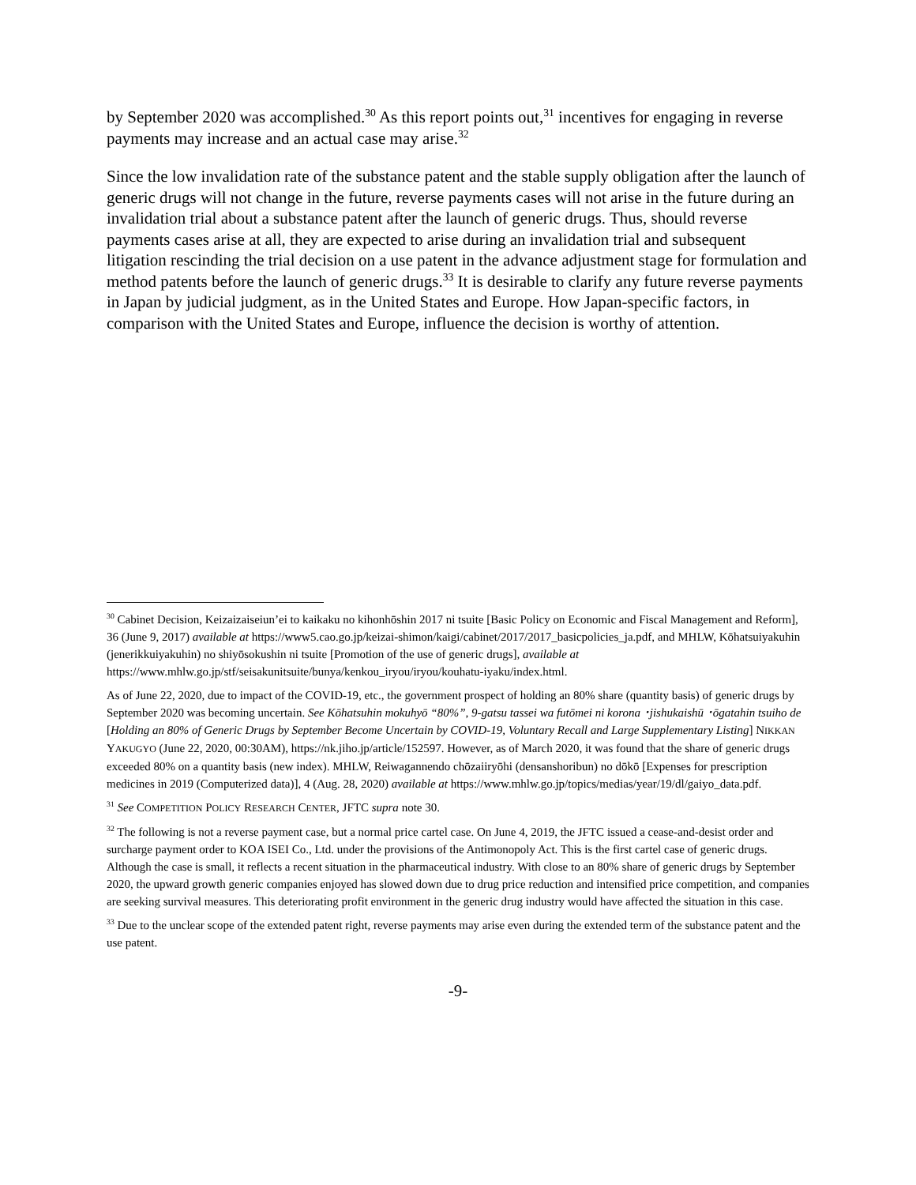by September 2020 was accomplished.<sup>30</sup> As this report points out,<sup>31</sup> incentives for engaging in reverse payments may increase and an actual case may arise.<sup>32</sup>
Since the low invalidation rate of the substance patent and the stable supply obligation after the launch of generic drugs will not change in the future, reverse payments cases will not arise in the future during an invalidation trial about a substance patent after the launch of generic drugs. Thus, should reverse payments cases arise at all, they are expected to arise during an invalidation trial and subsequent litigation rescinding the trial decision on a use patent in the advance adjustment stage for formulation and method patents before the launch of generic drugs.<sup>33</sup> It is desirable to clarify any future reverse payments in Japan by judicial judgment, as in the United States and Europe. How Japan-specific factors, in comparison with the United States and Europe, influence the decision is worthy of attention.
<sup>30</sup> Cabinet Decision, Keizaizaiseiun’ei to kaikaku no kihonhōshin 2017 ni tsuite [Basic Policy on Economic and Fiscal Management and Reform], 36 (June 9, 2017) available at https://www5.cao.go.jp/keizai-shimon/kaigi/cabinet/2017/2017_basicpolicies_ja.pdf, and MHLW, Kōhatsuiyakuhin (jenerikkuiyakuhin) no shiyōsokushin ni tsuite [Promotion of the use of generic drugs], available at https://www.mhlw.go.jp/stf/seisakunitsuite/bunya/kenkou_iryou/iryou/kouhatu-iyaku/index.html.
As of June 22, 2020, due to impact of the COVID-19, etc., the government prospect of holding an 80% share (quantity basis) of generic drugs by September 2020 was becoming uncertain. See Kōhatsuhin mokuhyō “80%”, 9-gatsu tassei wa futōmei ni korona ･jishukaishū ･ōgatahin tsuiho de [Holding an 80% of Generic Drugs by September Become Uncertain by COVID-19, Voluntary Recall and Large Supplementary Listing] NIKKAN YAKUGYO (June 22, 2020, 00:30AM), https://nk.jiho.jp/article/152597. However, as of March 2020, it was found that the share of generic drugs exceeded 80% on a quantity basis (new index). MHLW, Reiwagannendo chōzaiiryōhi (densanshoribun) no dōkō [Expenses for prescription medicines in 2019 (Computerized data)], 4 (Aug. 28, 2020) available at https://www.mhlw.go.jp/topics/medias/year/19/dl/gaiyo_data.pdf.
<sup>31</sup> See COMPETITION POLICY RESEARCH CENTER, JFTC supra note 30.
<sup>32</sup> The following is not a reverse payment case, but a normal price cartel case. On June 4, 2019, the JFTC issued a cease-and-desist order and surcharge payment order to KOA ISEI Co., Ltd. under the provisions of the Antimonopoly Act. This is the first cartel case of generic drugs. Although the case is small, it reflects a recent situation in the pharmaceutical industry. With close to an 80% share of generic drugs by September 2020, the upward growth generic companies enjoyed has slowed down due to drug price reduction and intensified price competition, and companies are seeking survival measures. This deteriorating profit environment in the generic drug industry would have affected the situation in this case.
<sup>33</sup> Due to the unclear scope of the extended patent right, reverse payments may arise even during the extended term of the substance patent and the use patent.
-9-